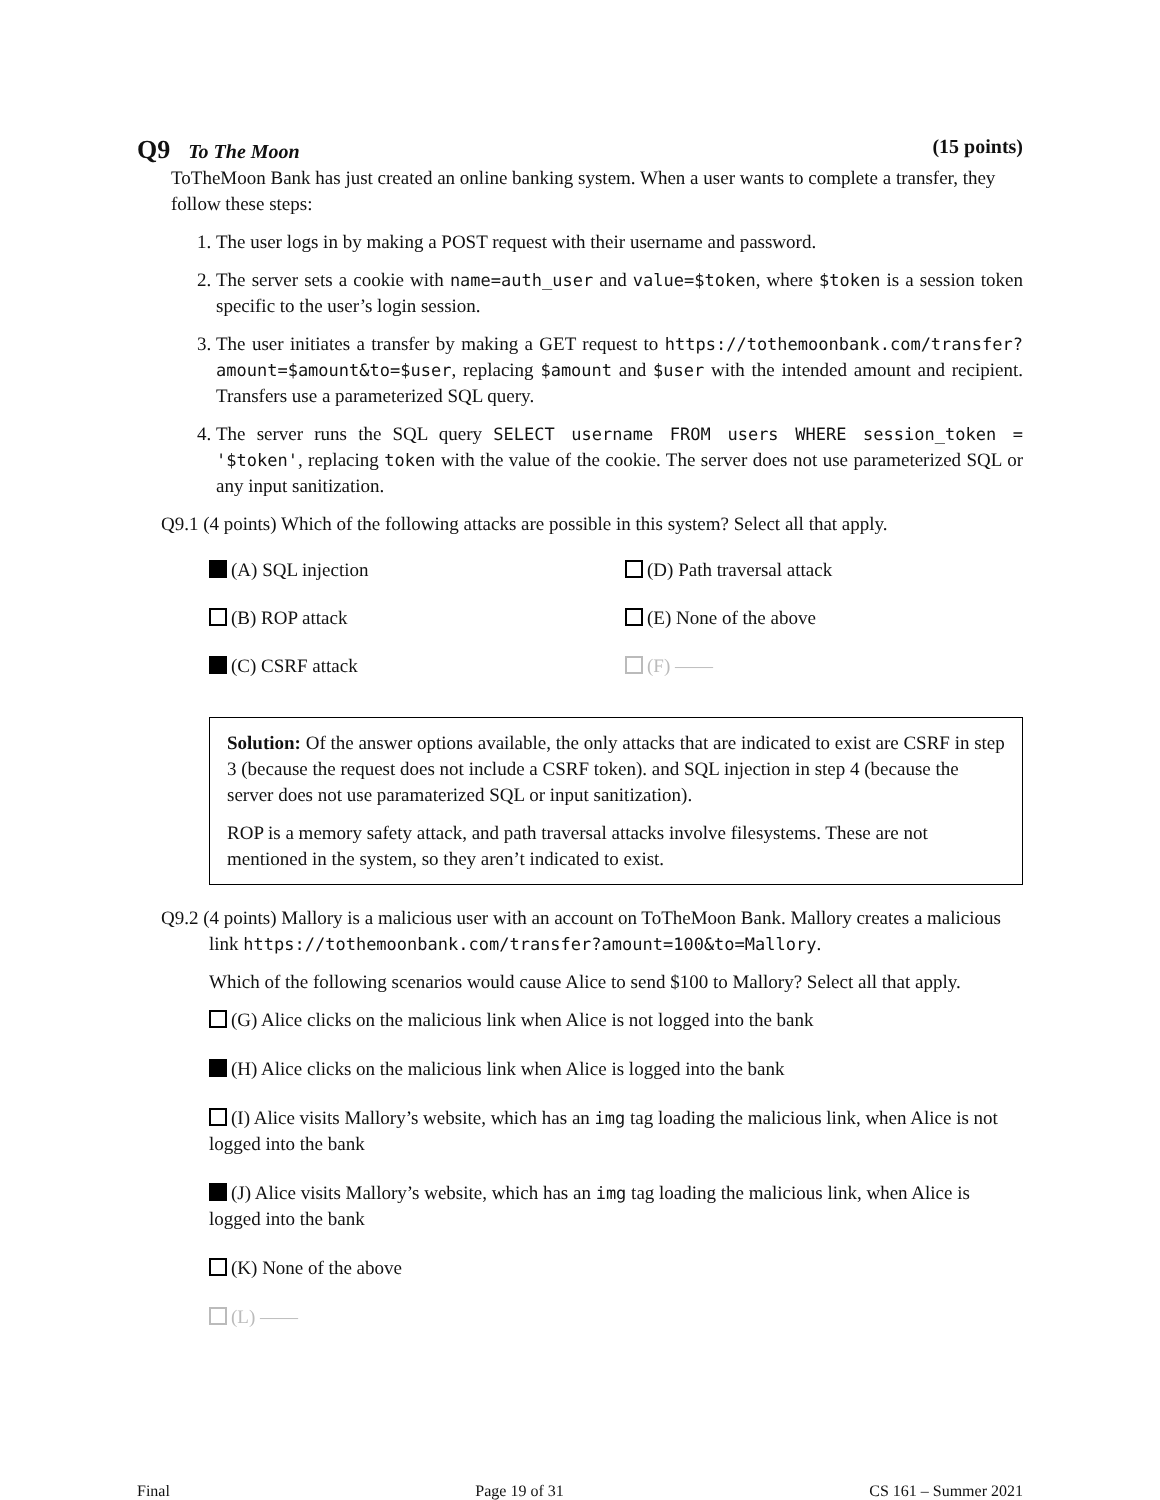Q9 To The Moon (15 points)
ToTheMoon Bank has just created an online banking system. When a user wants to complete a transfer, they follow these steps:
1. The user logs in by making a POST request with their username and password.
2. The server sets a cookie with name=auth_user and value=$token, where $token is a session token specific to the user’s login session.
3. The user initiates a transfer by making a GET request to https://tothemoonbank.com/transfer?amount=$amount&to=$user, replacing $amount and $user with the intended amount and recipient. Transfers use a parameterized SQL query.
4. The server runs the SQL query SELECT username FROM users WHERE session_token = '$token', replacing token with the value of the cookie. The server does not use parameterized SQL or any input sanitization.
Q9.1 (4 points) Which of the following attacks are possible in this system? Select all that apply.
(A) SQL injection
(D) Path traversal attack
(B) ROP attack
(E) None of the above
(C) CSRF attack
(F) ——
Solution: Of the answer options available, the only attacks that are indicated to exist are CSRF in step 3 (because the request does not include a CSRF token). and SQL injection in step 4 (because the server does not use paramaterized SQL or input sanitization).
ROP is a memory safety attack, and path traversal attacks involve filesystems. These are not mentioned in the system, so they aren’t indicated to exist.
Q9.2 (4 points) Mallory is a malicious user with an account on ToTheMoon Bank. Mallory creates a malicious link https://tothemoonbank.com/transfer?amount=100&to=Mallory.
Which of the following scenarios would cause Alice to send $100 to Mallory? Select all that apply.
(G) Alice clicks on the malicious link when Alice is not logged into the bank
(H) Alice clicks on the malicious link when Alice is logged into the bank
(I) Alice visits Mallory’s website, which has an img tag loading the malicious link, when Alice is not logged into the bank
(J) Alice visits Mallory’s website, which has an img tag loading the malicious link, when Alice is logged into the bank
(K) None of the above
(L) ——
Final Page 19 of 31 CS 161 – Summer 2021